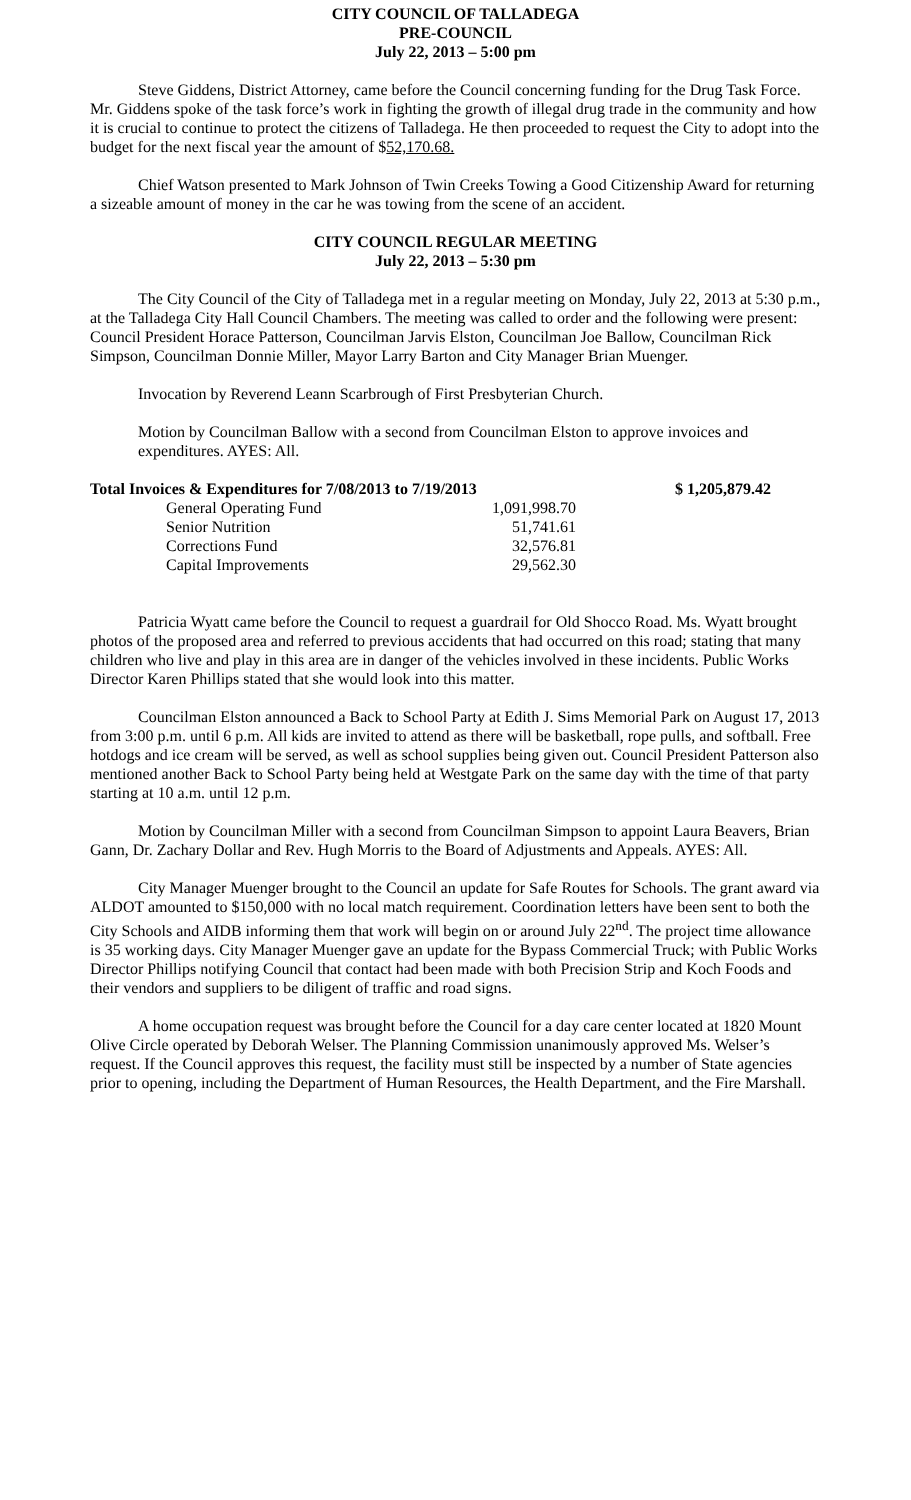CITY COUNCIL OF TALLADEGA
PRE-COUNCIL
July 22, 2013 – 5:00 pm
Steve Giddens, District Attorney, came before the Council concerning funding for the Drug Task Force. Mr. Giddens spoke of the task force’s work in fighting the growth of illegal drug trade in the community and how it is crucial to continue to protect the citizens of Talladega. He then proceeded to request the City to adopt into the budget for the next fiscal year the amount of $52,170.68.
Chief Watson presented to Mark Johnson of Twin Creeks Towing a Good Citizenship Award for returning a sizeable amount of money in the car he was towing from the scene of an accident.
CITY COUNCIL REGULAR MEETING
July 22, 2013 – 5:30 pm
The City Council of the City of Talladega met in a regular meeting on Monday, July 22, 2013 at 5:30 p.m., at the Talladega City Hall Council Chambers. The meeting was called to order and the following were present: Council President Horace Patterson, Councilman Jarvis Elston, Councilman Joe Ballow, Councilman Rick Simpson, Councilman Donnie Miller, Mayor Larry Barton and City Manager Brian Muenger.
Invocation by Reverend Leann Scarbrough of First Presbyterian Church.
Motion by Councilman Ballow with a second from Councilman Elston to approve invoices and expenditures. AYES: All.
| Total Invoices & Expenditures for 7/08/2013 to 7/19/2013 | | $ 1,205,879.42 |
| General Operating Fund | 1,091,998.70 | |
| Senior Nutrition | 51,741.61 | |
| Corrections Fund | 32,576.81 | |
| Capital Improvements | 29,562.30 | |
Patricia Wyatt came before the Council to request a guardrail for Old Shocco Road. Ms. Wyatt brought photos of the proposed area and referred to previous accidents that had occurred on this road; stating that many children who live and play in this area are in danger of the vehicles involved in these incidents. Public Works Director Karen Phillips stated that she would look into this matter.
Councilman Elston announced a Back to School Party at Edith J. Sims Memorial Park on August 17, 2013 from 3:00 p.m. until 6 p.m. All kids are invited to attend as there will be basketball, rope pulls, and softball. Free hotdogs and ice cream will be served, as well as school supplies being given out. Council President Patterson also mentioned another Back to School Party being held at Westgate Park on the same day with the time of that party starting at 10 a.m. until 12 p.m.
Motion by Councilman Miller with a second from Councilman Simpson to appoint Laura Beavers, Brian Gann, Dr. Zachary Dollar and Rev. Hugh Morris to the Board of Adjustments and Appeals. AYES: All.
City Manager Muenger brought to the Council an update for Safe Routes for Schools. The grant award via ALDOT amounted to $150,000 with no local match requirement. Coordination letters have been sent to both the City Schools and AIDB informing them that work will begin on or around July 22<sup>nd</sup>. The project time allowance is 35 working days. City Manager Muenger gave an update for the Bypass Commercial Truck; with Public Works Director Phillips notifying Council that contact had been made with both Precision Strip and Koch Foods and their vendors and suppliers to be diligent of traffic and road signs.
A home occupation request was brought before the Council for a day care center located at 1820 Mount Olive Circle operated by Deborah Welser. The Planning Commission unanimously approved Ms. Welser’s request. If the Council approves this request, the facility must still be inspected by a number of State agencies prior to opening, including the Department of Human Resources, the Health Department, and the Fire Marshall.